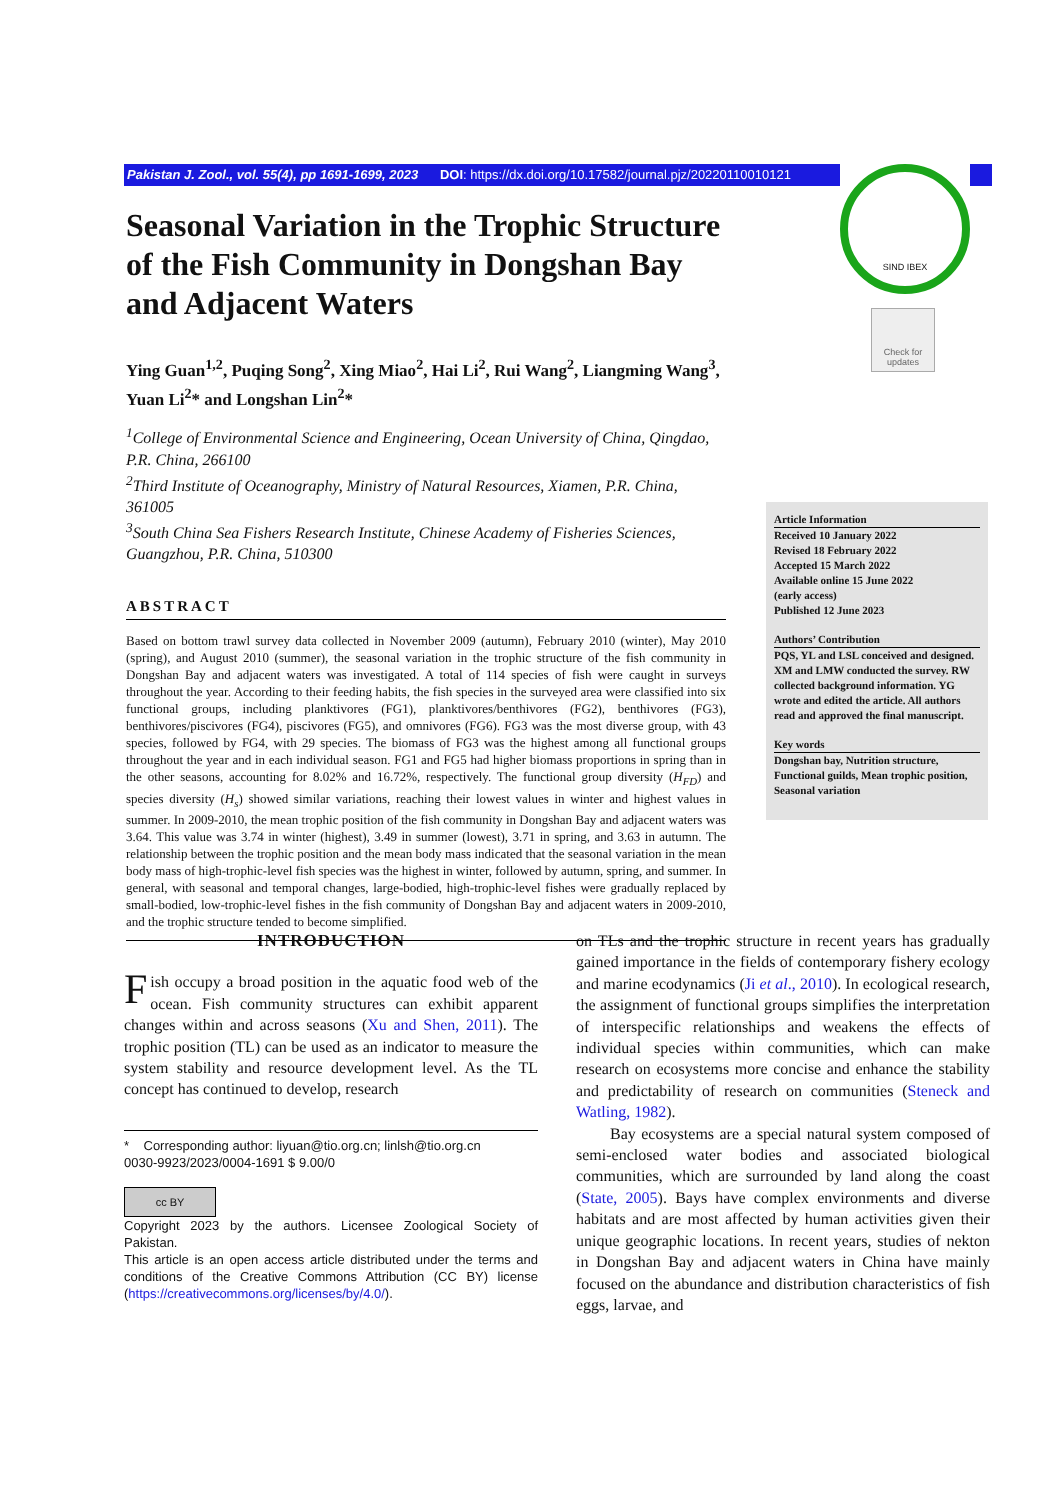Pakistan J. Zool., vol. 55(4), pp 1691-1699, 2023 DOI: https://dx.doi.org/10.17582/journal.pjz/20220110010121
SIND IBEX
Check for updates
Seasonal Variation in the Trophic Structure of the Fish Community in Dongshan Bay and Adjacent Waters
Ying Guan<sup>1,2</sup>, Puqing Song<sup>2</sup>, Xing Miao<sup>2</sup>, Hai Li<sup>2</sup>, Rui Wang<sup>2</sup>, Liangming Wang<sup>3</sup>, Yuan Li<sup>2</sup>* and Longshan Lin<sup>2</sup>*
<sup>1</sup> College of Environmental Science and Engineering, Ocean University of China, Qingdao, P.R. China, 266100
<sup>2</sup> Third Institute of Oceanography, Ministry of Natural Resources, Xiamen, P.R. China, 361005
<sup>3</sup> South China Sea Fishers Research Institute, Chinese Academy of Fisheries Sciences, Guangzhou, P.R. China, 510300
ABSTRACT
Based on bottom trawl survey data collected in November 2009 (autumn), February 2010 (winter), May 2010 (spring), and August 2010 (summer), the seasonal variation in the trophic structure of the fish community in Dongshan Bay and adjacent waters was investigated. A total of 114 species of fish were caught in surveys throughout the year. According to their feeding habits, the fish species in the surveyed area were classified into six functional groups, including planktivores (FG1), planktivores/benthivores (FG2), benthivores (FG3), benthivores/piscivores (FG4), piscivores (FG5), and omnivores (FG6). FG3 was the most diverse group, with 43 species, followed by FG4, with 29 species. The biomass of FG3 was the highest among all functional groups throughout the year and in each individual season. FG1 and FG5 had higher biomass proportions in spring than in the other seasons, accounting for 8.02% and 16.72%, respectively. The functional group diversity (H<sub>FD</sub>) and species diversity (H<sub>s</sub>) showed similar variations, reaching their lowest values in winter and highest values in summer. In 2009-2010, the mean trophic position of the fish community in Dongshan Bay and adjacent waters was 3.64. This value was 3.74 in winter (highest), 3.49 in summer (lowest), 3.71 in spring, and 3.63 in autumn. The relationship between the trophic position and the mean body mass indicated that the seasonal variation in the mean body mass of high-trophic-level fish species was the highest in winter, followed by autumn, spring, and summer. In general, with seasonal and temporal changes, large-bodied, high-trophic-level fishes were gradually replaced by small-bodied, low-trophic-level fishes in the fish community of Dongshan Bay and adjacent waters in 2009-2010, and the trophic structure tended to become simplified.
Article Information
Received 10 January 2022
Revised 18 February 2022
Accepted 15 March 2022
Available online 15 June 2022
(early access)
Published 12 June 2023
Authors’ Contribution
PQS, YL and LSL conceived and designed. XM and LMW conducted the survey. RW collected background information. YG wrote and edited the article. All authors read and approved the final manuscript.
Key words
Dongshan bay, Nutrition structure, Functional guilds, Mean trophic position, Seasonal variation
INTRODUCTION
Fish occupy a broad position in the aquatic food web of the ocean. Fish community structures can exhibit apparent changes within and across seasons (Xu and Shen, 2011). The trophic position (TL) can be used as an indicator to measure the system stability and resource development level. As the TL concept has continued to develop, research
* Corresponding author: liyuan@tio.org.cn; linlsh@tio.org.cn
0030-9923/2023/0004-1691 $ 9.00/0
cc BY
Copyright 2023 by the authors. Licensee Zoological Society of Pakistan.
This article is an open access article distributed under the terms and conditions of the Creative Commons Attribution (CC BY) license (https://creativecommons.org/licenses/by/4.0/).
on TLs and the trophic structure in recent years has gradually gained importance in the fields of contemporary fishery ecology and marine ecodynamics (Ji et al., 2010). In ecological research, the assignment of functional groups simplifies the interpretation of interspecific relationships and weakens the effects of individual species within communities, which can make research on ecosystems more concise and enhance the stability and predictability of research on communities (Steneck and Watling, 1982).
Bay ecosystems are a special natural system composed of semi-enclosed water bodies and associated biological communities, which are surrounded by land along the coast (State, 2005). Bays have complex environments and diverse habitats and are most affected by human activities given their unique geographic locations. In recent years, studies of nekton in Dongshan Bay and adjacent waters in China have mainly focused on the abundance and distribution characteristics of fish eggs, larvae, and